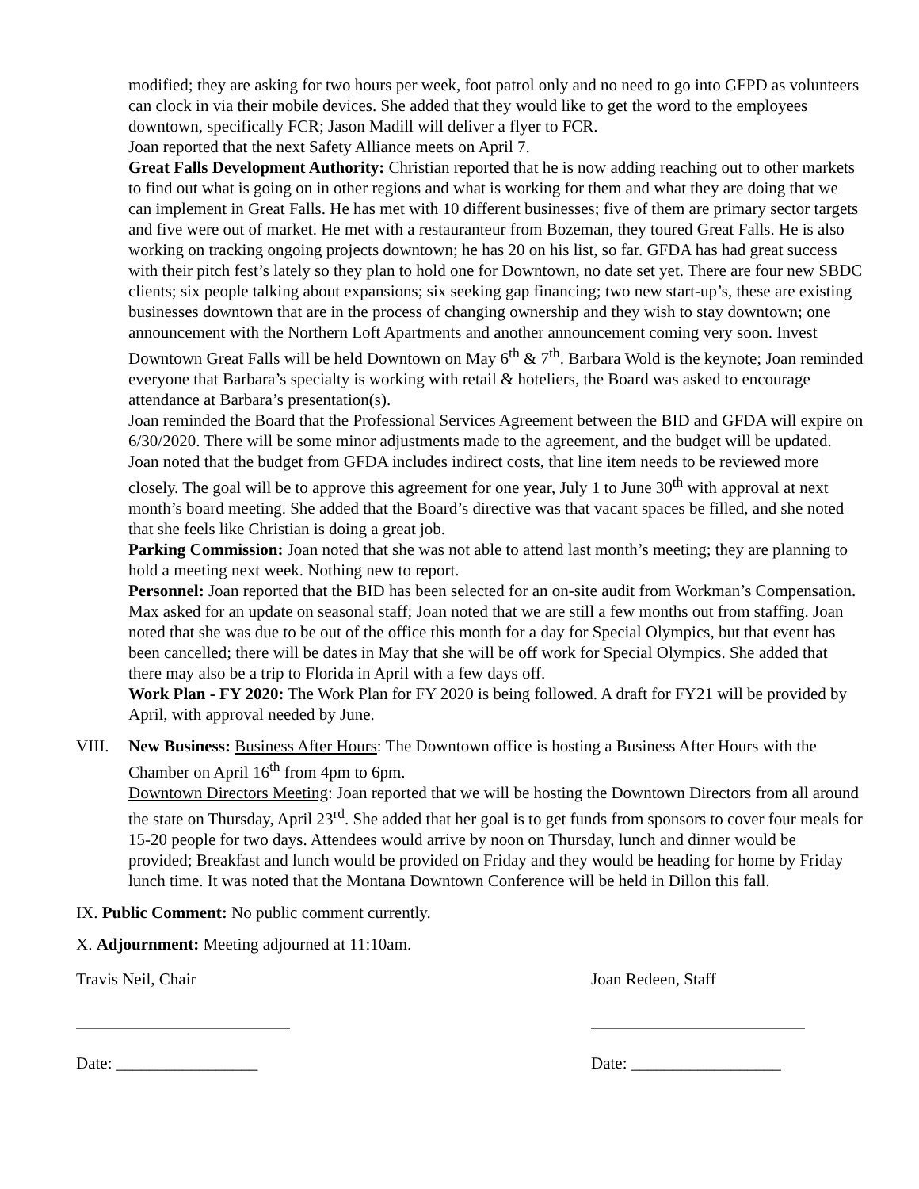modified; they are asking for two hours per week, foot patrol only and no need to go into GFPD as volunteers can clock in via their mobile devices. She added that they would like to get the word to the employees downtown, specifically FCR; Jason Madill will deliver a flyer to FCR.
Joan reported that the next Safety Alliance meets on April 7.
Great Falls Development Authority: Christian reported that he is now adding reaching out to other markets to find out what is going on in other regions and what is working for them and what they are doing that we can implement in Great Falls. He has met with 10 different businesses; five of them are primary sector targets and five were out of market. He met with a restauranteur from Bozeman, they toured Great Falls. He is also working on tracking ongoing projects downtown; he has 20 on his list, so far. GFDA has had great success with their pitch fest’s lately so they plan to hold one for Downtown, no date set yet. There are four new SBDC clients; six people talking about expansions; six seeking gap financing; two new start-up’s, these are existing businesses downtown that are in the process of changing ownership and they wish to stay downtown; one announcement with the Northern Loft Apartments and another announcement coming very soon. Invest Downtown Great Falls will be held Downtown on May 6<sup>th</sup> & 7<sup>th</sup>. Barbara Wold is the keynote; Joan reminded everyone that Barbara’s specialty is working with retail & hoteliers, the Board was asked to encourage attendance at Barbara’s presentation(s).
Joan reminded the Board that the Professional Services Agreement between the BID and GFDA will expire on 6/30/2020. There will be some minor adjustments made to the agreement, and the budget will be updated. Joan noted that the budget from GFDA includes indirect costs, that line item needs to be reviewed more closely. The goal will be to approve this agreement for one year, July 1 to June 30<sup>th</sup> with approval at next month’s board meeting. She added that the Board’s directive was that vacant spaces be filled, and she noted that she feels like Christian is doing a great job.
Parking Commission: Joan noted that she was not able to attend last month’s meeting; they are planning to hold a meeting next week. Nothing new to report.
Personnel: Joan reported that the BID has been selected for an on-site audit from Workman’s Compensation. Max asked for an update on seasonal staff; Joan noted that we are still a few months out from staffing. Joan noted that she was due to be out of the office this month for a day for Special Olympics, but that event has been cancelled; there will be dates in May that she will be off work for Special Olympics. She added that there may also be a trip to Florida in April with a few days off.
Work Plan - FY 2020: The Work Plan for FY 2020 is being followed. A draft for FY21 will be provided by April, with approval needed by June.
VIII. New Business: Business After Hours: The Downtown office is hosting a Business After Hours with the Chamber on April 16<sup>th</sup> from 4pm to 6pm.
Downtown Directors Meeting: Joan reported that we will be hosting the Downtown Directors from all around the state on Thursday, April 23<sup>rd</sup>. She added that her goal is to get funds from sponsors to cover four meals for 15-20 people for two days. Attendees would arrive by noon on Thursday, lunch and dinner would be provided; Breakfast and lunch would be provided on Friday and they would be heading for home by Friday lunch time. It was noted that the Montana Downtown Conference will be held in Dillon this fall.
IX. Public Comment: No public comment currently.
X. Adjournment: Meeting adjourned at 11:10am.
Travis Neil, Chair
Date: _________________
Joan Redeen, Staff
Date: __________________